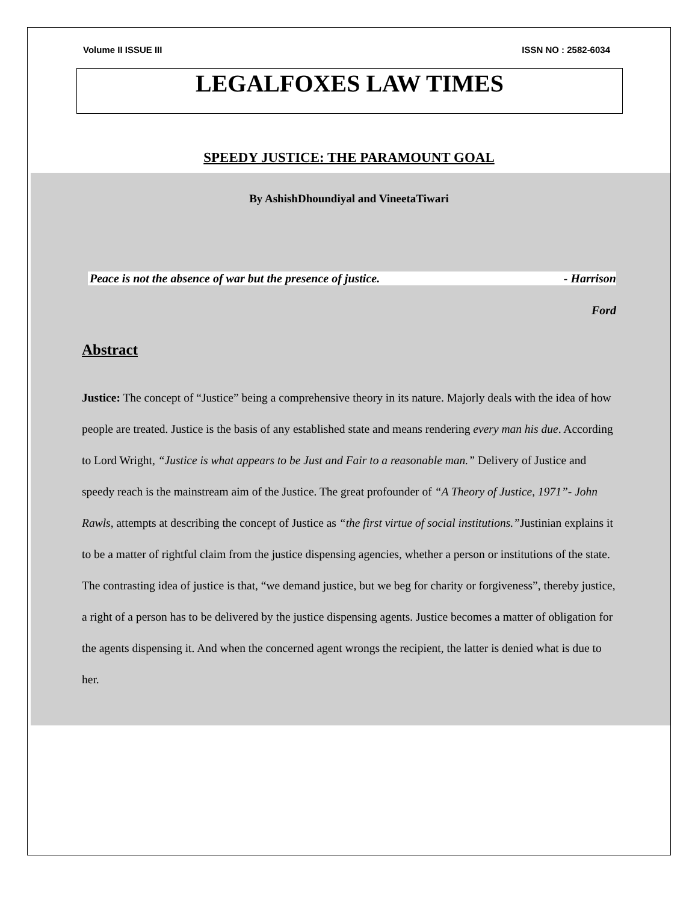Volume II ISSUE III ISSN NO : 2582-6034
LEGALFOXES LAW TIMES
SPEEDY JUSTICE: THE PARAMOUNT GOAL
By AshishDhoundiyal and VineetaTiwari
Peace is not the absence of war but the presence of justice. - Harrison
Ford
Abstract
Justice: The concept of “Justice” being a comprehensive theory in its nature. Majorly deals with the idea of how people are treated. Justice is the basis of any established state and means rendering every man his due. According to Lord Wright, “Justice is what appears to be Just and Fair to a reasonable man.” Delivery of Justice and speedy reach is the mainstream aim of the Justice. The great profounder of “A Theory of Justice, 1971”- John Rawls, attempts at describing the concept of Justice as “the first virtue of social institutions.”Justinian explains it to be a matter of rightful claim from the justice dispensing agencies, whether a person or institutions of the state. The contrasting idea of justice is that, “we demand justice, but we beg for charity or forgiveness”, thereby justice, a right of a person has to be delivered by the justice dispensing agents. Justice becomes a matter of obligation for the agents dispensing it. And when the concerned agent wrongs the recipient, the latter is denied what is due to her.